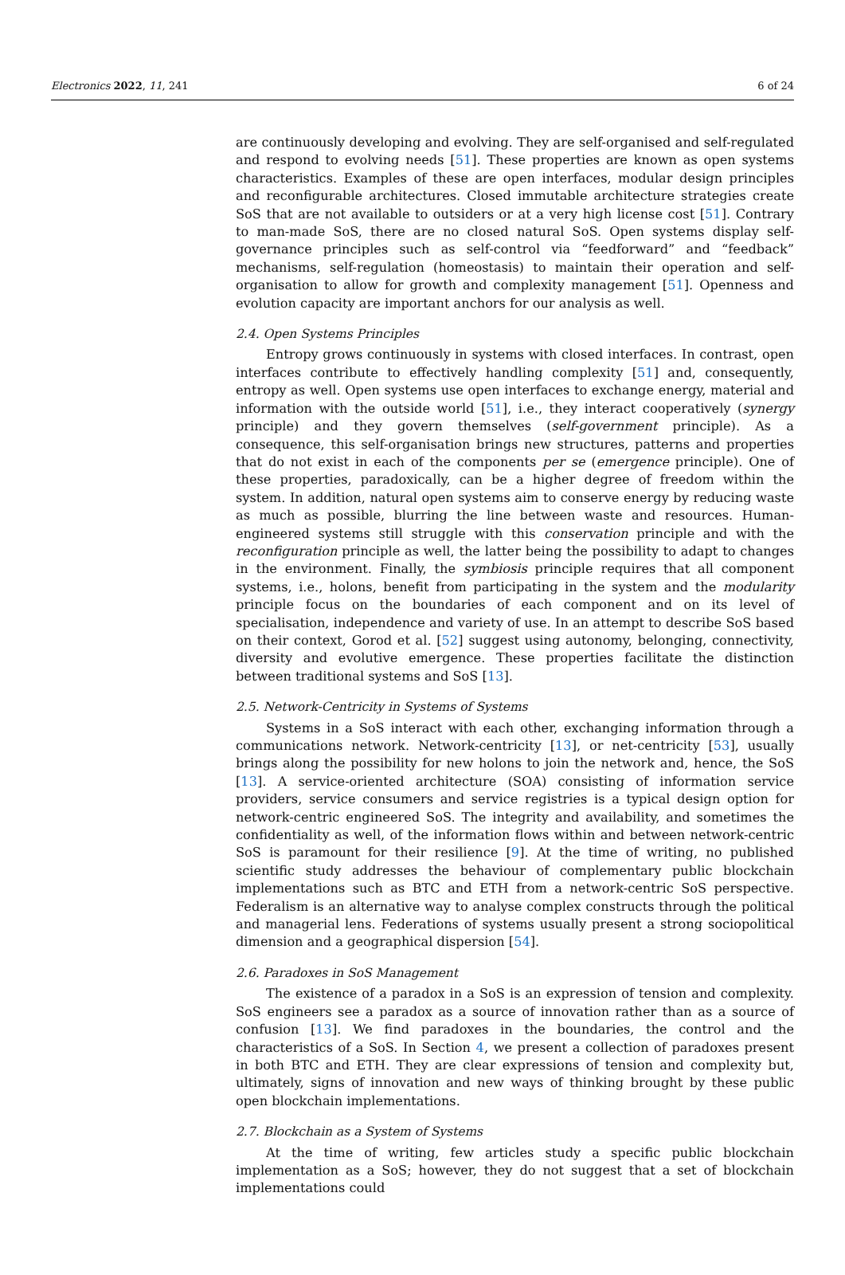Electronics 2022, 11, 241 6 of 24
are continuously developing and evolving. They are self-organised and self-regulated and respond to evolving needs [51]. These properties are known as open systems characteristics. Examples of these are open interfaces, modular design principles and reconfigurable architectures. Closed immutable architecture strategies create SoS that are not available to outsiders or at a very high license cost [51]. Contrary to man-made SoS, there are no closed natural SoS. Open systems display self-governance principles such as self-control via “feedforward” and “feedback” mechanisms, self-regulation (homeostasis) to maintain their operation and self-organisation to allow for growth and complexity management [51]. Openness and evolution capacity are important anchors for our analysis as well.
2.4. Open Systems Principles
Entropy grows continuously in systems with closed interfaces. In contrast, open interfaces contribute to effectively handling complexity [51] and, consequently, entropy as well. Open systems use open interfaces to exchange energy, material and information with the outside world [51], i.e., they interact cooperatively (synergy principle) and they govern themselves (self-government principle). As a consequence, this self-organisation brings new structures, patterns and properties that do not exist in each of the components per se (emergence principle). One of these properties, paradoxically, can be a higher degree of freedom within the system. In addition, natural open systems aim to conserve energy by reducing waste as much as possible, blurring the line between waste and resources. Human-engineered systems still struggle with this conservation principle and with the reconfiguration principle as well, the latter being the possibility to adapt to changes in the environment. Finally, the symbiosis principle requires that all component systems, i.e., holons, benefit from participating in the system and the modularity principle focus on the boundaries of each component and on its level of specialisation, independence and variety of use. In an attempt to describe SoS based on their context, Gorod et al. [52] suggest using autonomy, belonging, connectivity, diversity and evolutive emergence. These properties facilitate the distinction between traditional systems and SoS [13].
2.5. Network-Centricity in Systems of Systems
Systems in a SoS interact with each other, exchanging information through a communications network. Network-centricity [13], or net-centricity [53], usually brings along the possibility for new holons to join the network and, hence, the SoS [13]. A service-oriented architecture (SOA) consisting of information service providers, service consumers and service registries is a typical design option for network-centric engineered SoS. The integrity and availability, and sometimes the confidentiality as well, of the information flows within and between network-centric SoS is paramount for their resilience [9]. At the time of writing, no published scientific study addresses the behaviour of complementary public blockchain implementations such as BTC and ETH from a network-centric SoS perspective. Federalism is an alternative way to analyse complex constructs through the political and managerial lens. Federations of systems usually present a strong sociopolitical dimension and a geographical dispersion [54].
2.6. Paradoxes in SoS Management
The existence of a paradox in a SoS is an expression of tension and complexity. SoS engineers see a paradox as a source of innovation rather than as a source of confusion [13]. We find paradoxes in the boundaries, the control and the characteristics of a SoS. In Section 4, we present a collection of paradoxes present in both BTC and ETH. They are clear expressions of tension and complexity but, ultimately, signs of innovation and new ways of thinking brought by these public open blockchain implementations.
2.7. Blockchain as a System of Systems
At the time of writing, few articles study a specific public blockchain implementation as a SoS; however, they do not suggest that a set of blockchain implementations could